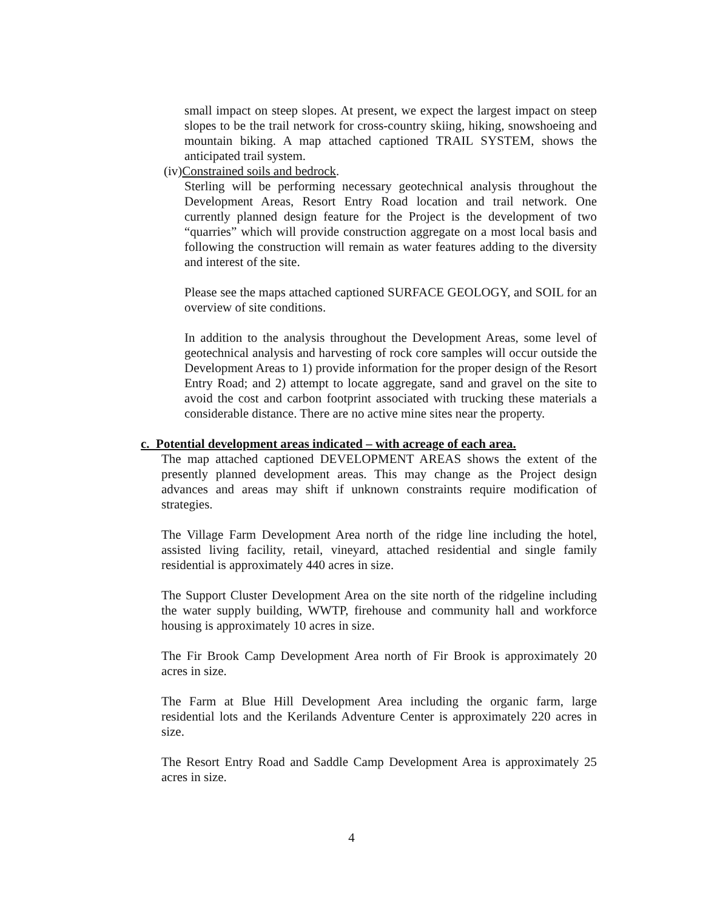small impact on steep slopes. At present, we expect the largest impact on steep slopes to be the trail network for cross-country skiing, hiking, snowshoeing and mountain biking. A map attached captioned TRAIL SYSTEM, shows the anticipated trail system.
(iv)Constrained soils and bedrock.
Sterling will be performing necessary geotechnical analysis throughout the Development Areas, Resort Entry Road location and trail network. One currently planned design feature for the Project is the development of two “quarries” which will provide construction aggregate on a most local basis and following the construction will remain as water features adding to the diversity and interest of the site.
Please see the maps attached captioned SURFACE GEOLOGY, and SOIL for an overview of site conditions.
In addition to the analysis throughout the Development Areas, some level of geotechnical analysis and harvesting of rock core samples will occur outside the Development Areas to 1) provide information for the proper design of the Resort Entry Road; and 2) attempt to locate aggregate, sand and gravel on the site to avoid the cost and carbon footprint associated with trucking these materials a considerable distance. There are no active mine sites near the property.
c. Potential development areas indicated – with acreage of each area.
The map attached captioned DEVELOPMENT AREAS shows the extent of the presently planned development areas. This may change as the Project design advances and areas may shift if unknown constraints require modification of strategies.
The Village Farm Development Area north of the ridge line including the hotel, assisted living facility, retail, vineyard, attached residential and single family residential is approximately 440 acres in size.
The Support Cluster Development Area on the site north of the ridgeline including the water supply building, WWTP, firehouse and community hall and workforce housing is approximately 10 acres in size.
The Fir Brook Camp Development Area north of Fir Brook is approximately 20 acres in size.
The Farm at Blue Hill Development Area including the organic farm, large residential lots and the Kerilands Adventure Center is approximately 220 acres in size.
The Resort Entry Road and Saddle Camp Development Area is approximately 25 acres in size.
4